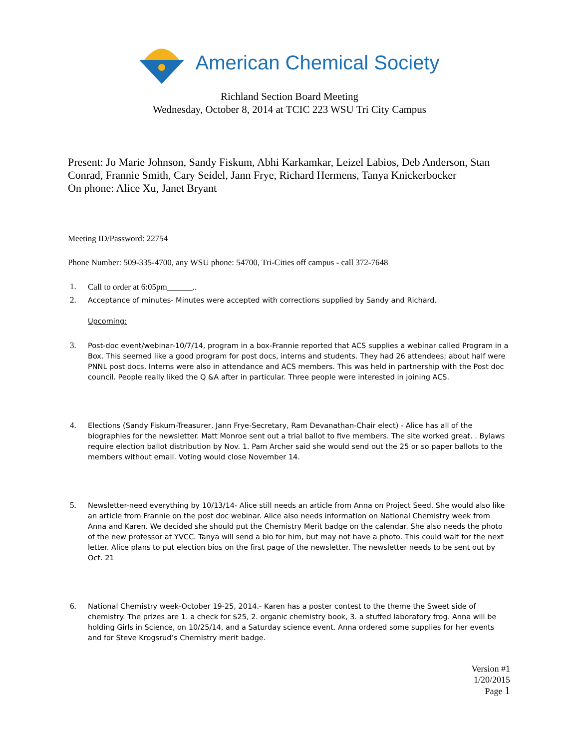American Chemical Society
Richland Section Board Meeting
Wednesday, October 8, 2014 at TCIC 223 WSU Tri City Campus
Present: Jo Marie Johnson, Sandy Fiskum, Abhi Karkamkar, Leizel Labios, Deb Anderson, Stan Conrad, Frannie Smith, Cary Seidel, Jann Frye, Richard Hermens, Tanya Knickerbocker
On phone: Alice Xu, Janet Bryant
Meeting ID/Password: 22754
Phone Number: 509-335-4700, any WSU phone: 54700, Tri-Cities off campus - call 372-7648
1.
Call to order at 6:05pm______..
2.
Acceptance of minutes- Minutes were accepted with corrections supplied by Sandy and Richard.
Upcoming:
3.
Post-doc event/webinar-10/7/14, program in a box-Frannie reported that ACS supplies a webinar called Program in a Box. This seemed like a good program for post docs, interns and students. They had 26 attendees; about half were PNNL post docs. Interns were also in attendance and ACS members. This was held in partnership with the Post doc council. People really liked the Q &A after in particular. Three people were interested in joining ACS.
4.
Elections (Sandy Fiskum-Treasurer, Jann Frye-Secretary, Ram Devanathan-Chair elect) - Alice has all of the biographies for the newsletter. Matt Monroe sent out a trial ballot to five members. The site worked great. . Bylaws require election ballot distribution by Nov. 1. Pam Archer said she would send out the 25 or so paper ballots to the members without email. Voting would close November 14.
5.
Newsletter-need everything by 10/13/14- Alice still needs an article from Anna on Project Seed. She would also like an article from Frannie on the post doc webinar. Alice also needs information on National Chemistry week from Anna and Karen. We decided she should put the Chemistry Merit badge on the calendar. She also needs the photo of the new professor at YVCC. Tanya will send a bio for him, but may not have a photo. This could wait for the next letter. Alice plans to put election bios on the first page of the newsletter. The newsletter needs to be sent out by Oct. 21
6.
National Chemistry week-October 19-25, 2014.- Karen has a poster contest to the theme the Sweet side of chemistry. The prizes are 1. a check for $25, 2. organic chemistry book, 3. a stuffed laboratory frog. Anna will be holding Girls in Science, on 10/25/14, and a Saturday science event. Anna ordered some supplies for her events and for Steve Krogsrud’s Chemistry merit badge.
Version #1
1/20/2015
Page 1